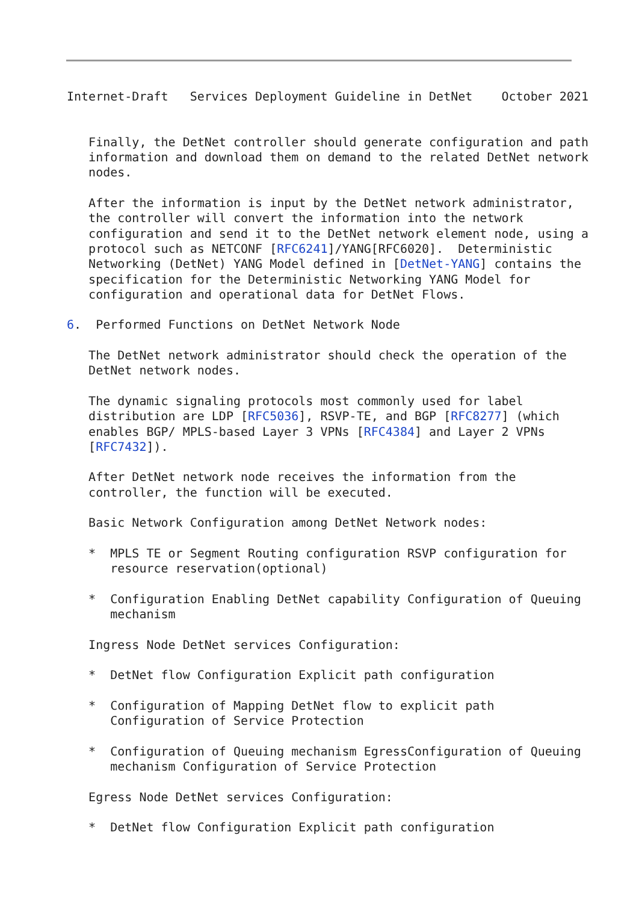Internet-Draft   Services Deployment Guideline in DetNet    October 2021


   Finally, the DetNet controller should generate configuration and path
   information and download them on demand to the related DetNet network
   nodes.

   After the information is input by the DetNet network administrator,
   the controller will convert the information into the network
   configuration and send it to the DetNet network element node, using a
   protocol such as NETCONF [RFC6241]/YANG[RFC6020].  Deterministic
   Networking (DetNet) YANG Model defined in [DetNet-YANG] contains the
   specification for the Deterministic Networking YANG Model for
   configuration and operational data for DetNet Flows.

6.  Performed Functions on DetNet Network Node

   The DetNet network administrator should check the operation of the
   DetNet network nodes.

   The dynamic signaling protocols most commonly used for label
   distribution are LDP [RFC5036], RSVP-TE, and BGP [RFC8277] (which
   enables BGP/ MPLS-based Layer 3 VPNs [RFC4384] and Layer 2 VPNs
   [RFC7432]).

   After DetNet network node receives the information from the
   controller, the function will be executed.

   Basic Network Configuration among DetNet Network nodes:

   *  MPLS TE or Segment Routing configuration RSVP configuration for
      resource reservation(optional)

   *  Configuration Enabling DetNet capability Configuration of Queuing
      mechanism

   Ingress Node DetNet services Configuration:

   *  DetNet flow Configuration Explicit path configuration

   *  Configuration of Mapping DetNet flow to explicit path
      Configuration of Service Protection

   *  Configuration of Queuing mechanism EgressConfiguration of Queuing
      mechanism Configuration of Service Protection

   Egress Node DetNet services Configuration:

   *  DetNet flow Configuration Explicit path configuration